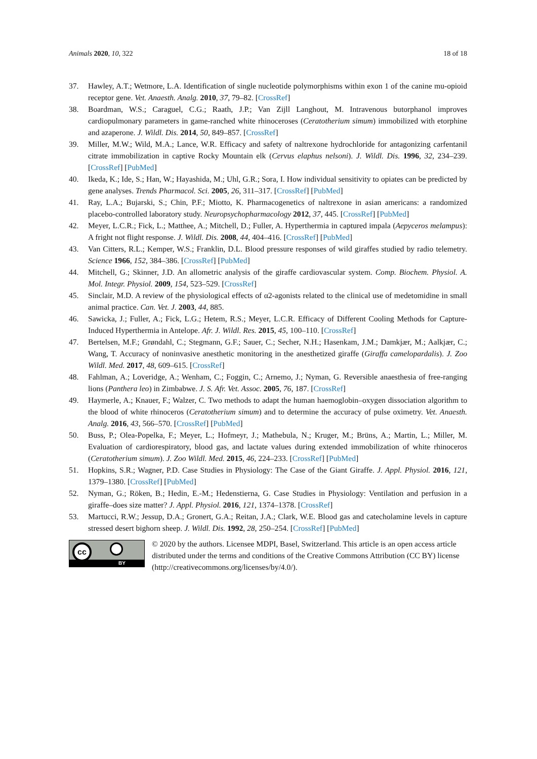Animals 2020, 10, 322 18 of 18
37. Hawley, A.T.; Wetmore, L.A. Identification of single nucleotide polymorphisms within exon 1 of the canine mu-opioid receptor gene. Vet. Anaesth. Analg. 2010, 37, 79–82. [CrossRef]
38. Boardman, W.S.; Caraguel, C.G.; Raath, J.P.; Van Zijll Langhout, M. Intravenous butorphanol improves cardiopulmonary parameters in game-ranched white rhinoceroses (Ceratotherium simum) immobilized with etorphine and azaperone. J. Wildl. Dis. 2014, 50, 849–857. [CrossRef]
39. Miller, M.W.; Wild, M.A.; Lance, W.R. Efficacy and safety of naltrexone hydrochloride for antagonizing carfentanil citrate immobilization in captive Rocky Mountain elk (Cervus elaphus nelsoni). J. Wildl. Dis. 1996, 32, 234–239. [CrossRef] [PubMed]
40. Ikeda, K.; Ide, S.; Han, W.; Hayashida, M.; Uhl, G.R.; Sora, I. How individual sensitivity to opiates can be predicted by gene analyses. Trends Pharmacol. Sci. 2005, 26, 311–317. [CrossRef] [PubMed]
41. Ray, L.A.; Bujarski, S.; Chin, P.F.; Miotto, K. Pharmacogenetics of naltrexone in asian americans: a randomized placebo-controlled laboratory study. Neuropsychopharmacology 2012, 37, 445. [CrossRef] [PubMed]
42. Meyer, L.C.R.; Fick, L.; Matthee, A.; Mitchell, D.; Fuller, A. Hyperthermia in captured impala (Aepyceros melampus): A fright not flight response. J. Wildl. Dis. 2008, 44, 404–416. [CrossRef] [PubMed]
43. Van Citters, R.L.; Kemper, W.S.; Franklin, D.L. Blood pressure responses of wild giraffes studied by radio telemetry. Science 1966, 152, 384–386. [CrossRef] [PubMed]
44. Mitchell, G.; Skinner, J.D. An allometric analysis of the giraffe cardiovascular system. Comp. Biochem. Physiol. A. Mol. Integr. Physiol. 2009, 154, 523–529. [CrossRef]
45. Sinclair, M.D. A review of the physiological effects of α2-agonists related to the clinical use of medetomidine in small animal practice. Can. Vet. J. 2003, 44, 885.
46. Sawicka, J.; Fuller, A.; Fick, L.G.; Hetem, R.S.; Meyer, L.C.R. Efficacy of Different Cooling Methods for Capture-Induced Hyperthermia in Antelope. Afr. J. Wildl. Res. 2015, 45, 100–110. [CrossRef]
47. Bertelsen, M.F.; Grøndahl, C.; Stegmann, G.F.; Sauer, C.; Secher, N.H.; Hasenkam, J.M.; Damkjær, M.; Aalkjær, C.; Wang, T. Accuracy of noninvasive anesthetic monitoring in the anesthetized giraffe (Giraffa camelopardalis). J. Zoo Wildl. Med. 2017, 48, 609–615. [CrossRef]
48. Fahlman, A.; Loveridge, A.; Wenham, C.; Foggin, C.; Arnemo, J.; Nyman, G. Reversible anaesthesia of free-ranging lions (Panthera leo) in Zimbabwe. J. S. Afr. Vet. Assoc. 2005, 76, 187. [CrossRef]
49. Haymerle, A.; Knauer, F.; Walzer, C. Two methods to adapt the human haemoglobin–oxygen dissociation algorithm to the blood of white rhinoceros (Ceratotherium simum) and to determine the accuracy of pulse oximetry. Vet. Anaesth. Analg. 2016, 43, 566–570. [CrossRef] [PubMed]
50. Buss, P.; Olea-Popelka, F.; Meyer, L.; Hofmeyr, J.; Mathebula, N.; Kruger, M.; Brüns, A.; Martin, L.; Miller, M. Evaluation of cardiorespiratory, blood gas, and lactate values during extended immobilization of white rhinoceros (Ceratotherium simum). J. Zoo Wildl. Med. 2015, 46, 224–233. [CrossRef] [PubMed]
51. Hopkins, S.R.; Wagner, P.D. Case Studies in Physiology: The Case of the Giant Giraffe. J. Appl. Physiol. 2016, 121, 1379–1380. [CrossRef] [PubMed]
52. Nyman, G.; Röken, B.; Hedin, E.-M.; Hedenstierna, G. Case Studies in Physiology: Ventilation and perfusion in a giraffe–does size matter? J. Appl. Physiol. 2016, 121, 1374–1378. [CrossRef]
53. Martucci, R.W.; Jessup, D.A.; Gronert, G.A.; Reitan, J.A.; Clark, W.E. Blood gas and catecholamine levels in capture stressed desert bighorn sheep. J. Wildl. Dis. 1992, 28, 250–254. [CrossRef] [PubMed]
cc
BY
© 2020 by the authors. Licensee MDPI, Basel, Switzerland. This article is an open access article distributed under the terms and conditions of the Creative Commons Attribution (CC BY) license (http://creativecommons.org/licenses/by/4.0/).